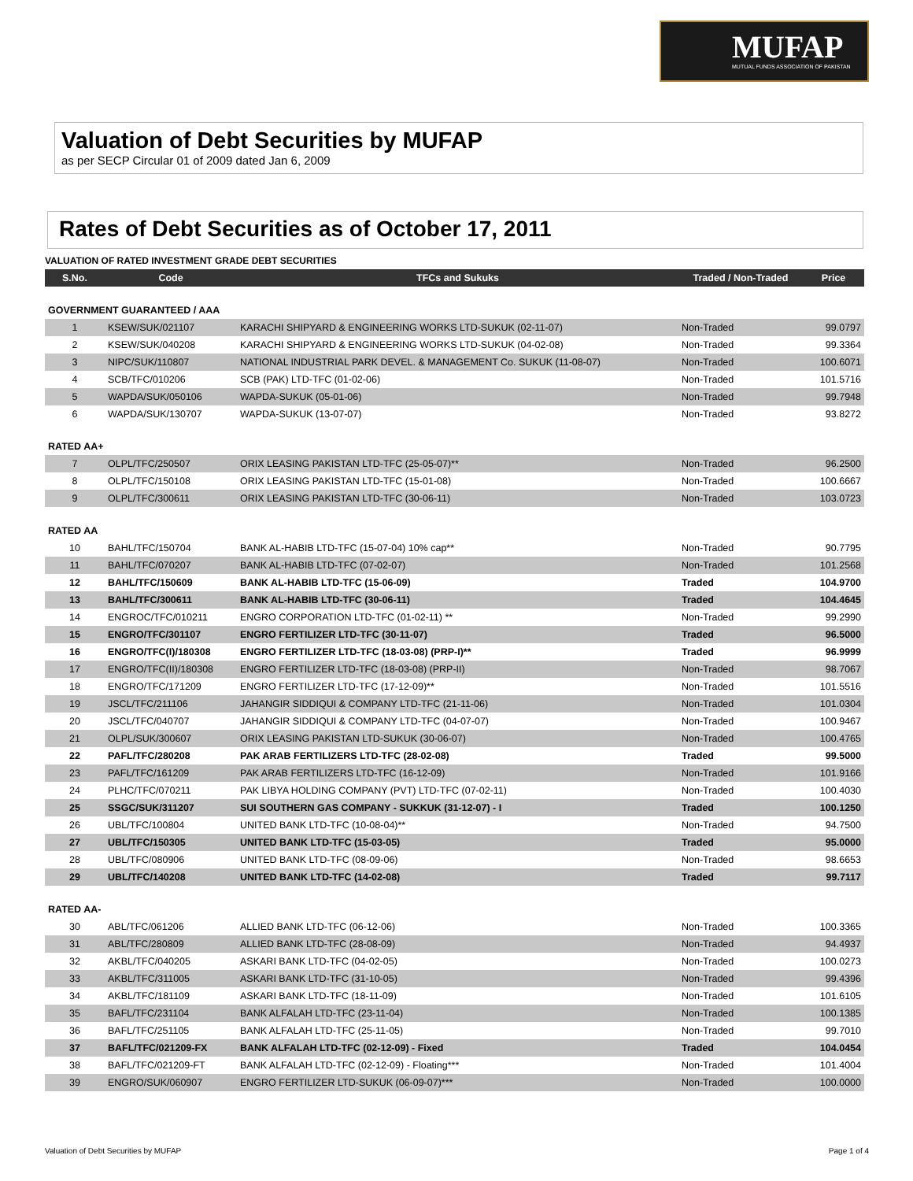MUFAP
MUTUAL FUNDS ASSOCIATION OF PAKISTAN
Valuation of Debt Securities by MUFAP
as per SECP Circular 01 of 2009 dated Jan 6, 2009
Rates of Debt Securities as of October 17, 2011
VALUATION OF RATED INVESTMENT GRADE DEBT SECURITIES
| S.No. | Code | TFCs and Sukuks | Traded / Non-Traded | Price |
| --- | --- | --- | --- | --- |
| GOVERNMENT GUARANTEED / AAA | | | | |
| 1 | KSEW/SUK/021107 | KARACHI SHIPYARD & ENGINEERING WORKS LTD-SUKUK (02-11-07) | Non-Traded | 99.0797 |
| 2 | KSEW/SUK/040208 | KARACHI SHIPYARD & ENGINEERING WORKS LTD-SUKUK (04-02-08) | Non-Traded | 99.3364 |
| 3 | NIPC/SUK/110807 | NATIONAL INDUSTRIAL PARK DEVEL. & MANAGEMENT Co. SUKUK (11-08-07) | Non-Traded | 100.6071 |
| 4 | SCB/TFC/010206 | SCB (PAK) LTD-TFC (01-02-06) | Non-Traded | 101.5716 |
| 5 | WAPDA/SUK/050106 | WAPDA-SUKUK (05-01-06) | Non-Traded | 99.7948 |
| 6 | WAPDA/SUK/130707 | WAPDA-SUKUK (13-07-07) | Non-Traded | 93.8272 |
| RATED AA+ | | | | |
| 7 | OLPL/TFC/250507 | ORIX LEASING PAKISTAN LTD-TFC (25-05-07)** | Non-Traded | 96.2500 |
| 8 | OLPL/TFC/150108 | ORIX LEASING PAKISTAN LTD-TFC (15-01-08) | Non-Traded | 100.6667 |
| 9 | OLPL/TFC/300611 | ORIX LEASING PAKISTAN LTD-TFC (30-06-11) | Non-Traded | 103.0723 |
| RATED AA | | | | |
| 10 | BAHL/TFC/150704 | BANK AL-HABIB LTD-TFC (15-07-04) 10% cap** | Non-Traded | 90.7795 |
| 11 | BAHL/TFC/070207 | BANK AL-HABIB LTD-TFC (07-02-07) | Non-Traded | 101.2568 |
| 12 | BAHL/TFC/150609 | BANK AL-HABIB LTD-TFC (15-06-09) | Traded | 104.9700 |
| 13 | BAHL/TFC/300611 | BANK AL-HABIB LTD-TFC (30-06-11) | Traded | 104.4645 |
| 14 | ENGROC/TFC/010211 | ENGRO CORPORATION LTD-TFC (01-02-11) ** | Non-Traded | 99.2990 |
| 15 | ENGRO/TFC/301107 | ENGRO FERTILIZER LTD-TFC (30-11-07) | Traded | 96.5000 |
| 16 | ENGRO/TFC(I)/180308 | ENGRO FERTILIZER LTD-TFC (18-03-08) (PRP-I)** | Traded | 96.9999 |
| 17 | ENGRO/TFC(II)/180308 | ENGRO FERTILIZER LTD-TFC (18-03-08) (PRP-II) | Non-Traded | 98.7067 |
| 18 | ENGRO/TFC/171209 | ENGRO FERTILIZER LTD-TFC (17-12-09)** | Non-Traded | 101.5516 |
| 19 | JSCL/TFC/211106 | JAHANGIR SIDDIQUI & COMPANY LTD-TFC (21-11-06) | Non-Traded | 101.0304 |
| 20 | JSCL/TFC/040707 | JAHANGIR SIDDIQUI & COMPANY LTD-TFC (04-07-07) | Non-Traded | 100.9467 |
| 21 | OLPL/SUK/300607 | ORIX LEASING PAKISTAN LTD-SUKUK (30-06-07) | Non-Traded | 100.4765 |
| 22 | PAFL/TFC/280208 | PAK ARAB FERTILIZERS LTD-TFC (28-02-08) | Traded | 99.5000 |
| 23 | PAFL/TFC/161209 | PAK ARAB FERTILIZERS LTD-TFC (16-12-09) | Non-Traded | 101.9166 |
| 24 | PLHC/TFC/070211 | PAK LIBYA HOLDING COMPANY (PVT) LTD-TFC (07-02-11) | Non-Traded | 100.4030 |
| 25 | SSGC/SUK/311207 | SUI SOUTHERN GAS COMPANY - SUKKUK (31-12-07) - I | Traded | 100.1250 |
| 26 | UBL/TFC/100804 | UNITED BANK LTD-TFC (10-08-04)** | Non-Traded | 94.7500 |
| 27 | UBL/TFC/150305 | UNITED BANK LTD-TFC (15-03-05) | Traded | 95.0000 |
| 28 | UBL/TFC/080906 | UNITED BANK LTD-TFC (08-09-06) | Non-Traded | 98.6653 |
| 29 | UBL/TFC/140208 | UNITED BANK LTD-TFC (14-02-08) | Traded | 99.7117 |
| RATED AA- | | | | |
| 30 | ABL/TFC/061206 | ALLIED BANK LTD-TFC (06-12-06) | Non-Traded | 100.3365 |
| 31 | ABL/TFC/280809 | ALLIED BANK LTD-TFC (28-08-09) | Non-Traded | 94.4937 |
| 32 | AKBL/TFC/040205 | ASKARI BANK LTD-TFC (04-02-05) | Non-Traded | 100.0273 |
| 33 | AKBL/TFC/311005 | ASKARI BANK LTD-TFC (31-10-05) | Non-Traded | 99.4396 |
| 34 | AKBL/TFC/181109 | ASKARI BANK LTD-TFC (18-11-09) | Non-Traded | 101.6105 |
| 35 | BAFL/TFC/231104 | BANK ALFALAH LTD-TFC (23-11-04) | Non-Traded | 100.1385 |
| 36 | BAFL/TFC/251105 | BANK ALFALAH LTD-TFC (25-11-05) | Non-Traded | 99.7010 |
| 37 | BAFL/TFC/021209-FX | BANK ALFALAH LTD-TFC (02-12-09) - Fixed | Traded | 104.0454 |
| 38 | BAFL/TFC/021209-FT | BANK ALFALAH LTD-TFC (02-12-09) - Floating*** | Non-Traded | 101.4004 |
| 39 | ENGRO/SUK/060907 | ENGRO FERTILIZER LTD-SUKUK (06-09-07)*** | Non-Traded | 100.0000 |
Valuation of Debt Securities by MUFAP Page 1 of 4